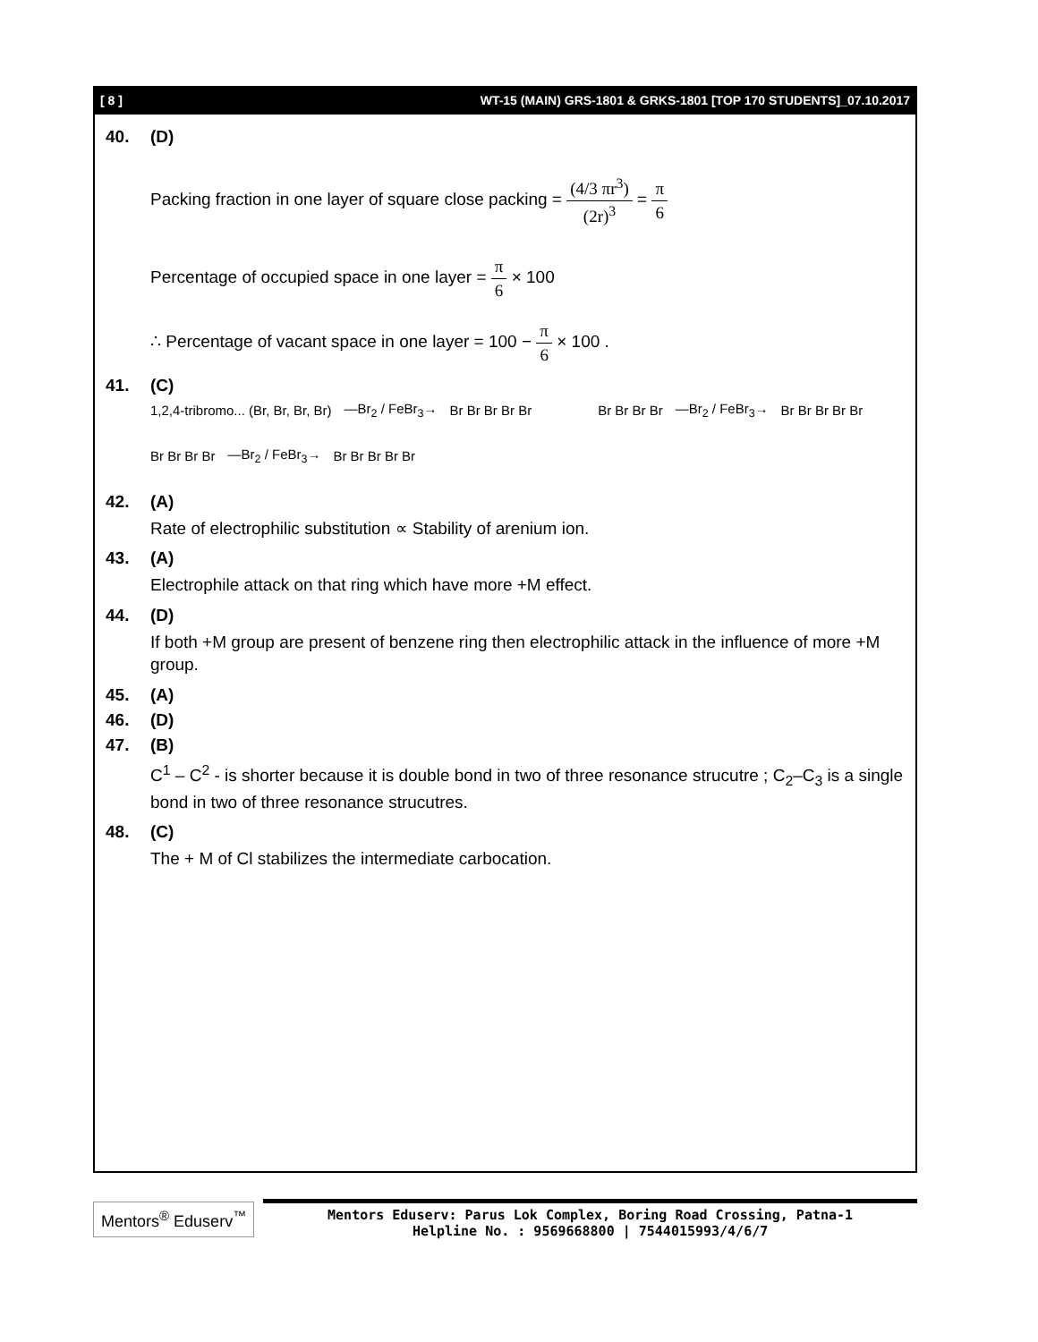[ 8 ] WT-15 (MAIN) GRS-1801 & GRKS-1801 [TOP 170 STUDENTS]_07.10.2017
40. (D)
Packing fraction in one layer of square close packing = (4/3 πr<sup>3</sup>) (2r)<sup>3</sup> = π 6
Percentage of occupied space in one layer = π 6 × 100
∴ Percentage of vacant space in one layer = 100 − π 6 × 100 .
41. (C)
1,2,4-tribromo... (Br, Br, Br, Br) —Br<sub>2</sub> / FeBr<sub>3</sub>→ Br Br Br Br Br Br Br Br Br —Br<sub>2</sub> / FeBr<sub>3</sub>→ Br Br Br Br Br
Br Br Br Br —Br<sub>2</sub> / FeBr<sub>3</sub>→ Br Br Br Br Br
42. (A)
Rate of electrophilic substitution ∝ Stability of arenium ion.
43. (A)
Electrophile attack on that ring which have more +M effect.
44. (D)
If both +M group are present of benzene ring then electrophilic attack in the influence of more +M group.
45. (A)
46. (D)
47. (B)
C<sup>1</sup> – C<sup>2</sup> - is shorter because it is double bond in two of three resonance strucutre ; C<sub>2</sub>–C<sub>3</sub> is a single bond in two of three resonance strucutres.
48. (C)
The + M of Cl stabilizes the intermediate carbocation.
Mentors<sup>®</sup> Eduserv<sup>™</sup>
Mentors Eduserv: Parus Lok Complex, Boring Road Crossing, Patna-1
Helpline No. : 9569668800 | 7544015993/4/6/7